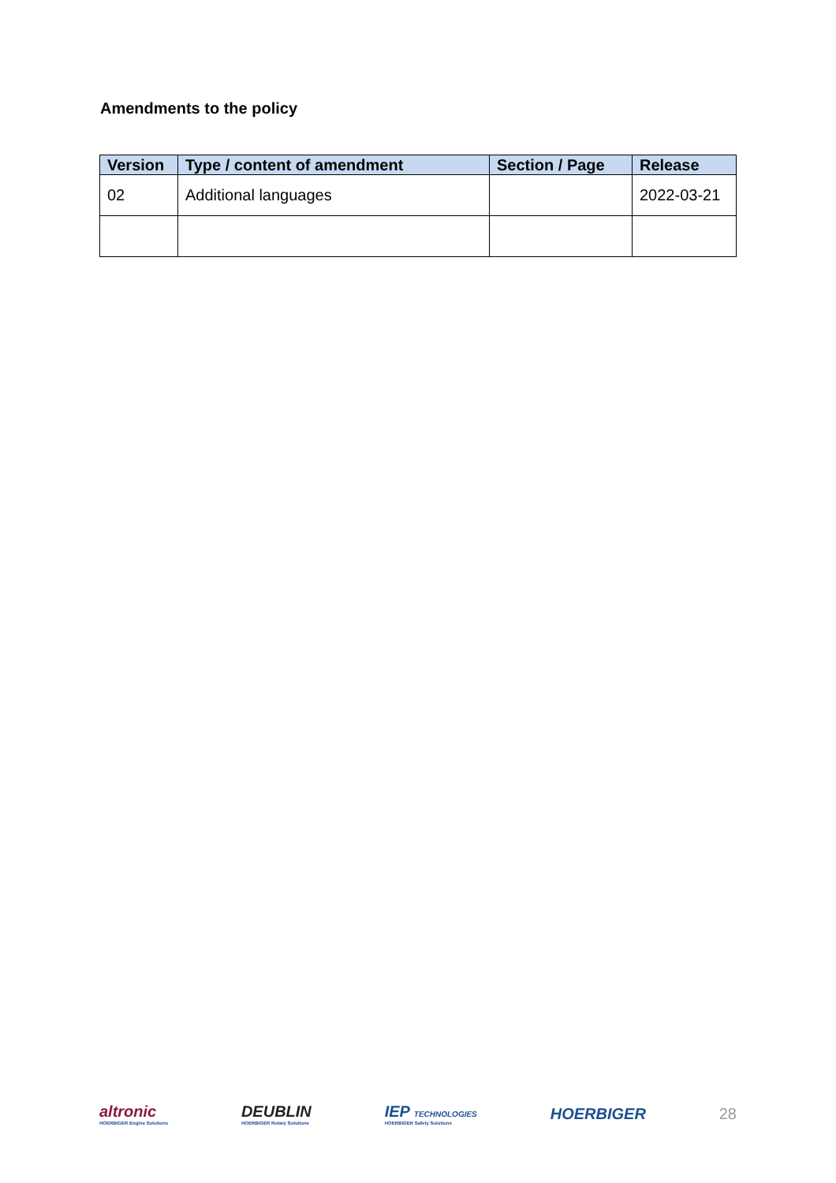Amendments to the policy
| Version | Type / content of amendment | Section / Page | Release |
| --- | --- | --- | --- |
| 02 | Additional languages | | 2022-03-21 |
altronic
HOERBIGER Engine Solutions
DEUBLIN
HOERBIGER Rotary Solutions
IEP TECHNOLOGIES
HOERBIGER Safety Solutions
HOERBIGER 28